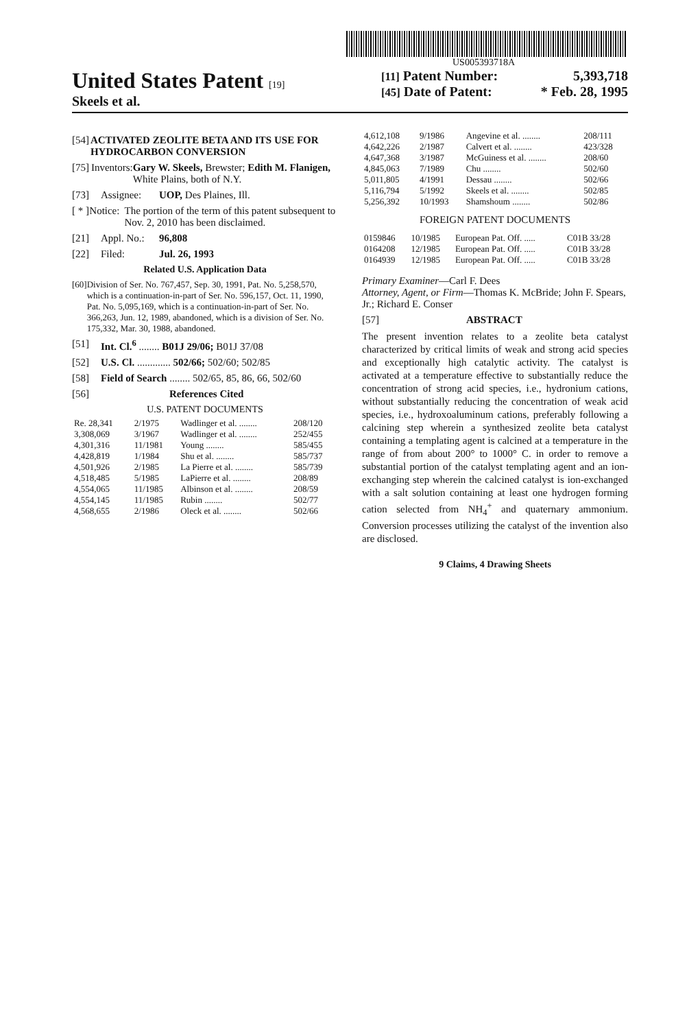US005393718A
United States Patent [19]
Skeels et al.
[11] Patent Number: 5,393,718
[45] Date of Patent: * Feb. 28, 1995
[54] ACTIVATED ZEOLITE BETA AND ITS USE FOR HYDROCARBON CONVERSION
[75] Inventors: Gary W. Skeels, Brewster; Edith M. Flanigen, White Plains, both of N.Y.
[73] Assignee: UOP, Des Plaines, Ill.
[ * ] Notice: The portion of the term of this patent subsequent to Nov. 2, 2010 has been disclaimed.
[21] Appl. No.: 96,808
[22] Filed: Jul. 26, 1993
Related U.S. Application Data
[60] Division of Ser. No. 767,457, Sep. 30, 1991, Pat. No. 5,258,570, which is a continuation-in-part of Ser. No. 596,157, Oct. 11, 1990, Pat. No. 5,095,169, which is a continuation-in-part of Ser. No. 366,263, Jun. 12, 1989, abandoned, which is a division of Ser. No. 175,332, Mar. 30, 1988, abandoned.
[51] Int. Cl.<sup>6</sup> ........ B01J 29/06; B01J 37/08
[52] U.S. Cl. ............. 502/66; 502/60; 502/85
[58] Field of Search ........ 502/65, 85, 86, 66, 502/60
[56] References Cited
U.S. PATENT DOCUMENTS
| Re. 28,341 | 2/1975 | Wadlinger et al. ........ | 208/120 |
| 3,308,069 | 3/1967 | Wadlinger et al. ........ | 252/455 |
| 4,301,316 | 11/1981 | Young ........ | 585/455 |
| 4,428,819 | 1/1984 | Shu et al. ........ | 585/737 |
| 4,501,926 | 2/1985 | La Pierre et al. ........ | 585/739 |
| 4,518,485 | 5/1985 | LaPierre et al. ........ | 208/89 |
| 4,554,065 | 11/1985 | Albinson et al. ........ | 208/59 |
| 4,554,145 | 11/1985 | Rubin ........ | 502/77 |
| 4,568,655 | 2/1986 | Oleck et al. ........ | 502/66 |
| 4,612,108 | 9/1986 | Angevine et al. ........ | 208/111 |
| 4,642,226 | 2/1987 | Calvert et al. ........ | 423/328 |
| 4,647,368 | 3/1987 | McGuiness et al. ........ | 208/60 |
| 4,845,063 | 7/1989 | Chu ........ | 502/60 |
| 5,011,805 | 4/1991 | Dessau ........ | 502/66 |
| 5,116,794 | 5/1992 | Skeels et al. ........ | 502/85 |
| 5,256,392 | 10/1993 | Shamshoum ........ | 502/86 |
FOREIGN PATENT DOCUMENTS
| 0159846 | 10/1985 | European Pat. Off. ..... | C01B 33/28 |
| 0164208 | 12/1985 | European Pat. Off. ..... | C01B 33/28 |
| 0164939 | 12/1985 | European Pat. Off. ..... | C01B 33/28 |
Primary Examiner—Carl F. Dees
Attorney, Agent, or Firm—Thomas K. McBride; John F. Spears, Jr.; Richard E. Conser
[57] ABSTRACT
The present invention relates to a zeolite beta catalyst characterized by critical limits of weak and strong acid species and exceptionally high catalytic activity. The catalyst is activated at a temperature effective to substantially reduce the concentration of strong acid species, i.e., hydronium cations, without substantially reducing the concentration of weak acid species, i.e., hydroxoaluminum cations, preferably following a calcining step wherein a synthesized zeolite beta catalyst containing a templating agent is calcined at a temperature in the range of from about 200° to 1000° C. in order to remove a substantial portion of the catalyst templating agent and an ion-exchanging step wherein the calcined catalyst is ion-exchanged with a salt solution containing at least one hydrogen forming cation selected from NH<sub>4</sub><sup>+</sup> and quaternary ammonium. Conversion processes utilizing the catalyst of the invention also are disclosed.
9 Claims, 4 Drawing Sheets